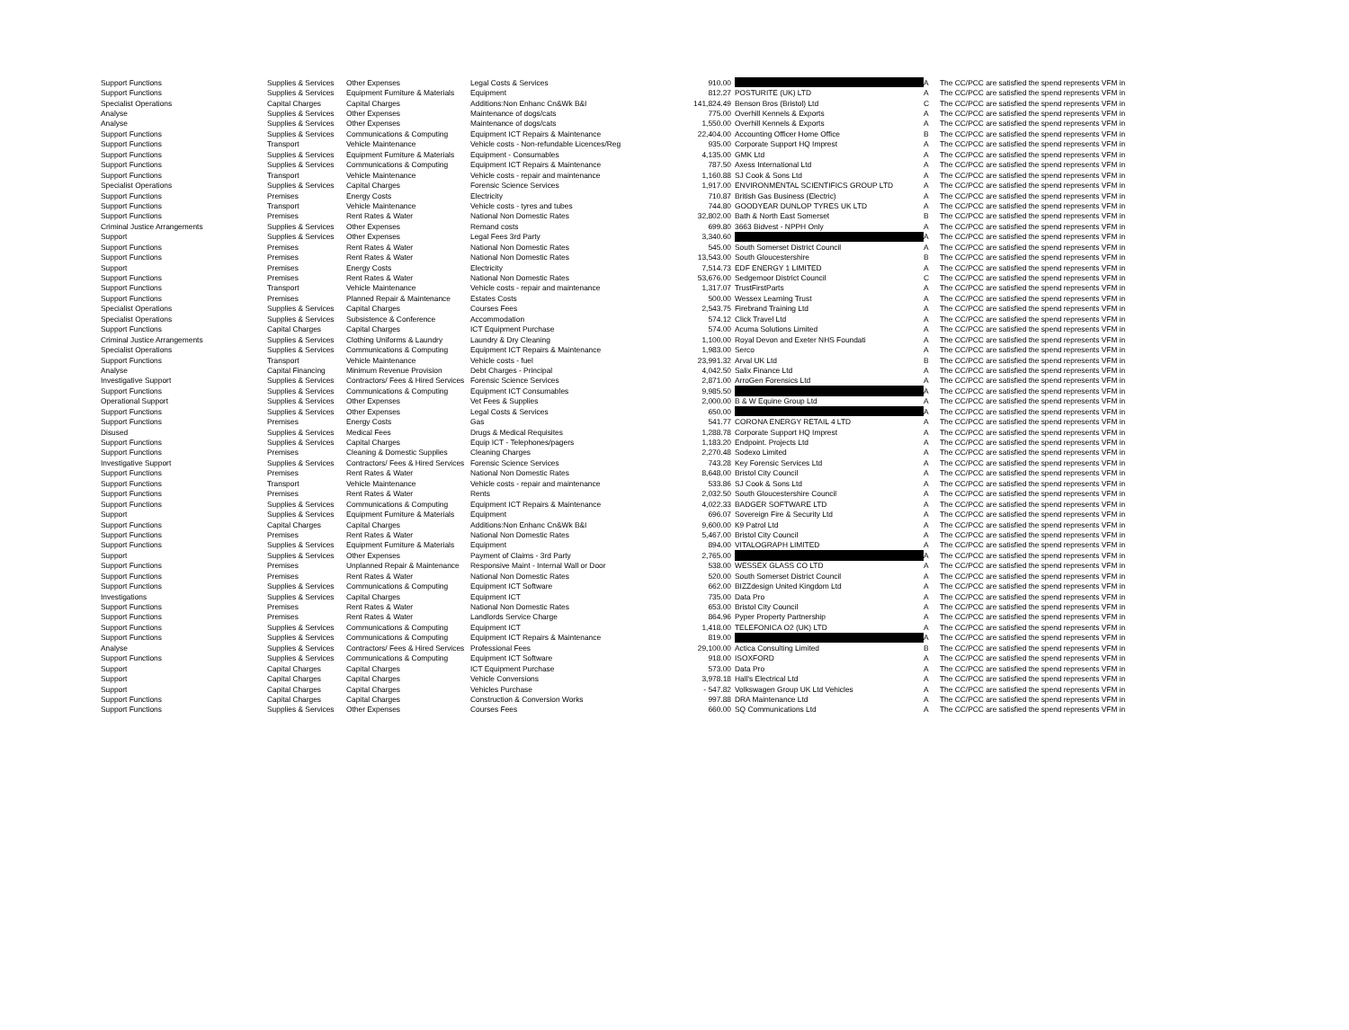| Support Functions | Supplies & Services | Other Expenses | Legal Costs & Services | 910.00 | | A | The CC/PCC are satisfied the spend represents VFM in |
| Support Functions | Supplies & Services | Equipment Furniture & Materials | Equipment | 812.27 | POSTURITE (UK) LTD | A | The CC/PCC are satisfied the spend represents VFM in |
| Specialist Operations | Capital Charges | Capital Charges | Additions:Non Enhanc Cn&Wk B&I | 141,824.49 | Benson Bros (Bristol) Ltd | C | The CC/PCC are satisfied the spend represents VFM in |
| Analyse | Supplies & Services | Other Expenses | Maintenance of dogs/cats | 775.00 | Overhill Kennels & Exports | A | The CC/PCC are satisfied the spend represents VFM in |
| Analyse | Supplies & Services | Other Expenses | Maintenance of dogs/cats | 1,550.00 | Overhill Kennels & Exports | A | The CC/PCC are satisfied the spend represents VFM in |
| Support Functions | Supplies & Services | Communications & Computing | Equipment ICT Repairs & Maintenance | 22,404.00 | Accounting Officer Home Office | B | The CC/PCC are satisfied the spend represents VFM in |
| Support Functions | Transport | Vehicle Maintenance | Vehicle costs - Non-refundable Licences/Reg | 935.00 | Corporate Support HQ Imprest | A | The CC/PCC are satisfied the spend represents VFM in |
| Support Functions | Supplies & Services | Equipment Furniture & Materials | Equipment - Consumables | 4,135.00 | GMK Ltd | A | The CC/PCC are satisfied the spend represents VFM in |
| Support Functions | Supplies & Services | Communications & Computing | Equipment ICT Repairs & Maintenance | 787.50 | Axess International Ltd | A | The CC/PCC are satisfied the spend represents VFM in |
| Support Functions | Transport | Vehicle Maintenance | Vehicle costs - repair and maintenance | 1,160.88 | SJ Cook & Sons Ltd | A | The CC/PCC are satisfied the spend represents VFM in |
| Specialist Operations | Supplies & Services | Capital Charges | Forensic Science Services | 1,917.00 | ENVIRONMENTAL SCIENTIFICS GROUP LTD | A | The CC/PCC are satisfied the spend represents VFM in |
| Support Functions | Premises | Energy Costs | Electricity | 710.87 | British Gas Business (Electric) | A | The CC/PCC are satisfied the spend represents VFM in |
| Support Functions | Transport | Vehicle Maintenance | Vehicle costs - tyres and tubes | 744.80 | GOODYEAR DUNLOP TYRES UK LTD | A | The CC/PCC are satisfied the spend represents VFM in |
| Support Functions | Premises | Rent Rates & Water | National Non Domestic Rates | 32,802.00 | Bath & North East Somerset | B | The CC/PCC are satisfied the spend represents VFM in |
| Criminal Justice Arrangements | Supplies & Services | Other Expenses | Remand costs | 699.80 | 3663 Bidvest - NPPH Only | A | The CC/PCC are satisfied the spend represents VFM in |
| Support | Supplies & Services | Other Expenses | Legal Fees 3rd Party | 3,340.60 | | A | The CC/PCC are satisfied the spend represents VFM in |
| Support Functions | Premises | Rent Rates & Water | National Non Domestic Rates | 545.00 | South Somerset District Council | A | The CC/PCC are satisfied the spend represents VFM in |
| Support Functions | Premises | Rent Rates & Water | National Non Domestic Rates | 13,543.00 | South Gloucestershire | B | The CC/PCC are satisfied the spend represents VFM in |
| Support | Premises | Energy Costs | Electricity | 7,514.73 | EDF ENERGY 1 LIMITED | A | The CC/PCC are satisfied the spend represents VFM in |
| Support Functions | Premises | Rent Rates & Water | National Non Domestic Rates | 53,676.00 | Sedgemoor District Council | C | The CC/PCC are satisfied the spend represents VFM in |
| Support Functions | Transport | Vehicle Maintenance | Vehicle costs - repair and maintenance | 1,317.07 | TrustFirstParts | A | The CC/PCC are satisfied the spend represents VFM in |
| Support Functions | Premises | Planned Repair & Maintenance | Estates Costs | 500.00 | Wessex Learning Trust | A | The CC/PCC are satisfied the spend represents VFM in |
| Specialist Operations | Supplies & Services | Capital Charges | Courses Fees | 2,543.75 | Firebrand Training Ltd | A | The CC/PCC are satisfied the spend represents VFM in |
| Specialist Operations | Supplies & Services | Subsistence & Conference | Accommodation | 574.12 | Click Travel Ltd | A | The CC/PCC are satisfied the spend represents VFM in |
| Support Functions | Capital Charges | Capital Charges | ICT Equipment Purchase | 574.00 | Acuma Solutions Limited | A | The CC/PCC are satisfied the spend represents VFM in |
| Criminal Justice Arrangements | Supplies & Services | Clothing Uniforms & Laundry | Laundry & Dry Cleaning | 1,100.00 | Royal Devon and Exeter NHS Foundati | A | The CC/PCC are satisfied the spend represents VFM in |
| Specialist Operations | Supplies & Services | Communications & Computing | Equipment ICT Repairs & Maintenance | 1,983.00 | Serco | A | The CC/PCC are satisfied the spend represents VFM in |
| Support Functions | Transport | Vehicle Maintenance | Vehicle costs - fuel | 23,991.32 | Arval UK Ltd | B | The CC/PCC are satisfied the spend represents VFM in |
| Analyse | Capital Financing | Minimum Revenue Provision | Debt Charges - Principal | 4,042.50 | Salix Finance Ltd | A | The CC/PCC are satisfied the spend represents VFM in |
| Investigative Support | Supplies & Services | Contractors/ Fees & Hired Services | Forensic Science Services | 2,871.00 | ArroGen Forensics Ltd | A | The CC/PCC are satisfied the spend represents VFM in |
| Support Functions | Supplies & Services | Communications & Computing | Equipment ICT Consumables | 9,985.50 | | A | The CC/PCC are satisfied the spend represents VFM in |
| Operational Support | Supplies & Services | Other Expenses | Vet Fees & Supplies | 2,000.00 | B & W Equine Group Ltd | A | The CC/PCC are satisfied the spend represents VFM in |
| Support Functions | Supplies & Services | Other Expenses | Legal Costs & Services | 650.00 | | A | The CC/PCC are satisfied the spend represents VFM in |
| Support Functions | Premises | Energy Costs | Gas | 541.77 | CORONA ENERGY RETAIL 4 LTD | A | The CC/PCC are satisfied the spend represents VFM in |
| Disused | Supplies & Services | Medical Fees | Drugs & Medical Requisites | 1,288.78 | Corporate Support HQ Imprest | A | The CC/PCC are satisfied the spend represents VFM in |
| Support Functions | Supplies & Services | Capital Charges | Equip ICT - Telephones/pagers | 1,183.20 | Endpoint. Projects Ltd | A | The CC/PCC are satisfied the spend represents VFM in |
| Support Functions | Premises | Cleaning & Domestic Supplies | Cleaning Charges | 2,270.48 | Sodexo Limited | A | The CC/PCC are satisfied the spend represents VFM in |
| Investigative Support | Supplies & Services | Contractors/ Fees & Hired Services | Forensic Science Services | 743.28 | Key Forensic Services Ltd | A | The CC/PCC are satisfied the spend represents VFM in |
| Support Functions | Premises | Rent Rates & Water | National Non Domestic Rates | 8,648.00 | Bristol City Council | A | The CC/PCC are satisfied the spend represents VFM in |
| Support Functions | Transport | Vehicle Maintenance | Vehicle costs - repair and maintenance | 533.86 | SJ Cook & Sons Ltd | A | The CC/PCC are satisfied the spend represents VFM in |
| Support Functions | Premises | Rent Rates & Water | Rents | 2,032.50 | South Gloucestershire Council | A | The CC/PCC are satisfied the spend represents VFM in |
| Support Functions | Supplies & Services | Communications & Computing | Equipment ICT Repairs & Maintenance | 4,022.33 | BADGER SOFTWARE LTD | A | The CC/PCC are satisfied the spend represents VFM in |
| Support | Supplies & Services | Equipment Furniture & Materials | Equipment | 696.07 | Sovereign Fire & Security Ltd | A | The CC/PCC are satisfied the spend represents VFM in |
| Support Functions | Capital Charges | Capital Charges | Additions:Non Enhanc Cn&Wk B&I | 9,600.00 | K9 Patrol Ltd | A | The CC/PCC are satisfied the spend represents VFM in |
| Support Functions | Premises | Rent Rates & Water | National Non Domestic Rates | 5,467.00 | Bristol City Council | A | The CC/PCC are satisfied the spend represents VFM in |
| Support Functions | Supplies & Services | Equipment Furniture & Materials | Equipment | 894.00 | VITALOGRAPH LIMITED | A | The CC/PCC are satisfied the spend represents VFM in |
| Support | Supplies & Services | Other Expenses | Payment of Claims - 3rd Party | 2,765.00 | | A | The CC/PCC are satisfied the spend represents VFM in |
| Support Functions | Premises | Unplanned Repair & Maintenance | Responsive Maint - Internal Wall or Door | 538.00 | WESSEX GLASS CO LTD | A | The CC/PCC are satisfied the spend represents VFM in |
| Support Functions | Premises | Rent Rates & Water | National Non Domestic Rates | 520.00 | South Somerset District Council | A | The CC/PCC are satisfied the spend represents VFM in |
| Support Functions | Supplies & Services | Communications & Computing | Equipment ICT Software | 662.00 | BIZZdesign United Kingdom Ltd | A | The CC/PCC are satisfied the spend represents VFM in |
| Investigations | Supplies & Services | Capital Charges | Equipment ICT | 735.00 | Data Pro | A | The CC/PCC are satisfied the spend represents VFM in |
| Support Functions | Premises | Rent Rates & Water | National Non Domestic Rates | 653.00 | Bristol City Council | A | The CC/PCC are satisfied the spend represents VFM in |
| Support Functions | Premises | Rent Rates & Water | Landlords Service Charge | 864.96 | Pyper Property Partnership | A | The CC/PCC are satisfied the spend represents VFM in |
| Support Functions | Supplies & Services | Communications & Computing | Equipment ICT | 1,418.00 | TELEFONICA O2 (UK) LTD | A | The CC/PCC are satisfied the spend represents VFM in |
| Support Functions | Supplies & Services | Communications & Computing | Equipment ICT Repairs & Maintenance | 819.00 | | A | The CC/PCC are satisfied the spend represents VFM in |
| Analyse | Supplies & Services | Contractors/ Fees & Hired Services | Professional Fees | 29,100.00 | Actica Consulting Limited | B | The CC/PCC are satisfied the spend represents VFM in |
| Support Functions | Supplies & Services | Communications & Computing | Equipment ICT Software | 918.00 | ISOXFORD | A | The CC/PCC are satisfied the spend represents VFM in |
| Support | Capital Charges | Capital Charges | ICT Equipment Purchase | 573.00 | Data Pro | A | The CC/PCC are satisfied the spend represents VFM in |
| Support | Capital Charges | Capital Charges | Vehicle Conversions | 3,978.18 | Hall's Electrical Ltd | A | The CC/PCC are satisfied the spend represents VFM in |
| Support | Capital Charges | Capital Charges | Vehicles Purchase | - 547.82 | Volkswagen Group UK Ltd Vehicles | A | The CC/PCC are satisfied the spend represents VFM in |
| Support Functions | Capital Charges | Capital Charges | Construction & Conversion Works | 997.88 | DRA Maintenance Ltd | A | The CC/PCC are satisfied the spend represents VFM in |
| Support Functions | Supplies & Services | Other Expenses | Courses Fees | 660.00 | SQ Communications Ltd | A | The CC/PCC are satisfied the spend represents VFM in |